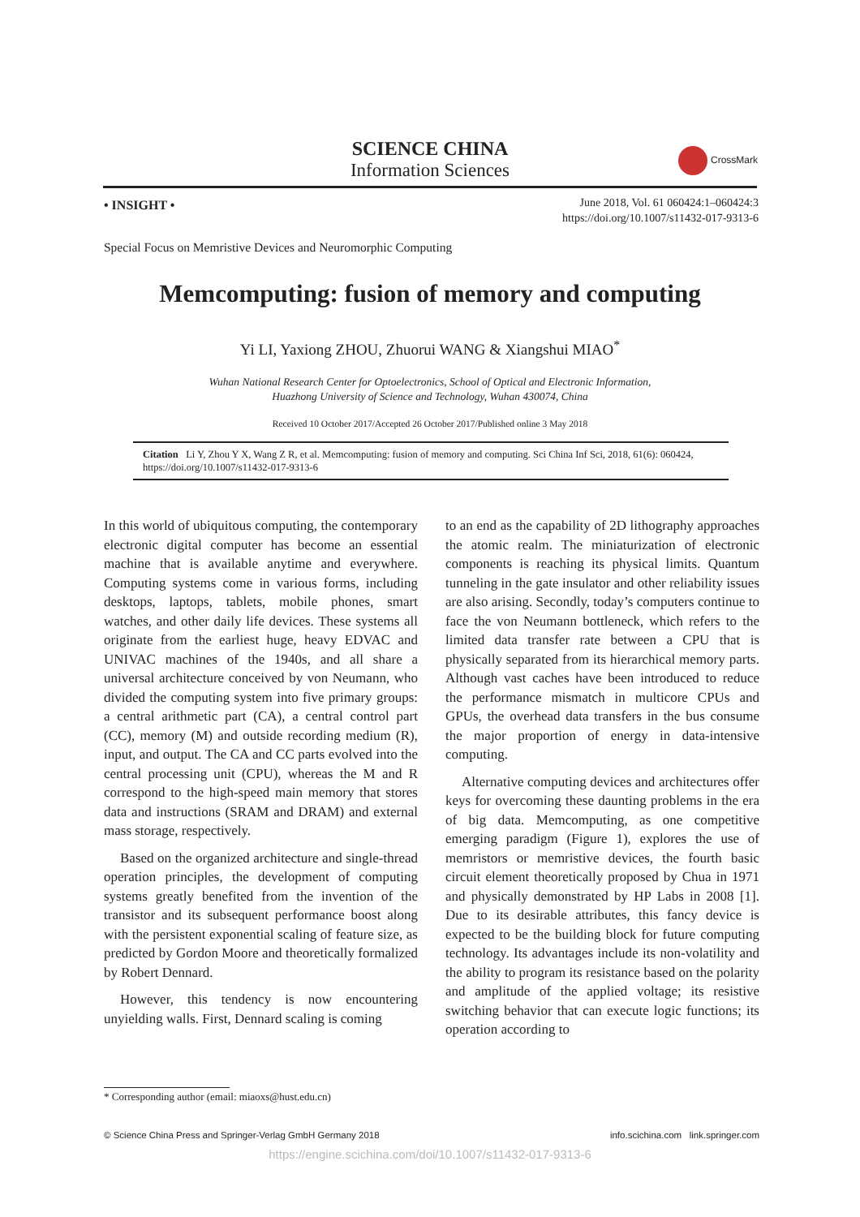SCIENCE CHINA
Information Sciences
CrossMark
• INSIGHT •
June 2018, Vol. 61 060424:1–060424:3
https://doi.org/10.1007/s11432-017-9313-6
Special Focus on Memristive Devices and Neuromorphic Computing
Memcomputing: fusion of memory and computing
Yi LI, Yaxiong ZHOU, Zhuorui WANG & Xiangshui MIAO<sup>*</sup>
Wuhan National Research Center for Optoelectronics, School of Optical and Electronic Information,
Huazhong University of Science and Technology, Wuhan 430074, China
Received 10 October 2017/Accepted 26 October 2017/Published online 3 May 2018
Citation Li Y, Zhou Y X, Wang Z R, et al. Memcomputing: fusion of memory and computing. Sci China Inf Sci, 2018, 61(6): 060424, https://doi.org/10.1007/s11432-017-9313-6
In this world of ubiquitous computing, the contemporary electronic digital computer has become an essential machine that is available anytime and everywhere. Computing systems come in various forms, including desktops, laptops, tablets, mobile phones, smart watches, and other daily life devices. These systems all originate from the earliest huge, heavy EDVAC and UNIVAC machines of the 1940s, and all share a universal architecture conceived by von Neumann, who divided the computing system into five primary groups: a central arithmetic part (CA), a central control part (CC), memory (M) and outside recording medium (R), input, and output. The CA and CC parts evolved into the central processing unit (CPU), whereas the M and R correspond to the high-speed main memory that stores data and instructions (SRAM and DRAM) and external mass storage, respectively.
Based on the organized architecture and single-thread operation principles, the development of computing systems greatly benefited from the invention of the transistor and its subsequent performance boost along with the persistent exponential scaling of feature size, as predicted by Gordon Moore and theoretically formalized by Robert Dennard.
However, this tendency is now encountering unyielding walls. First, Dennard scaling is coming
to an end as the capability of 2D lithography approaches the atomic realm. The miniaturization of electronic components is reaching its physical limits. Quantum tunneling in the gate insulator and other reliability issues are also arising. Secondly, today’s computers continue to face the von Neumann bottleneck, which refers to the limited data transfer rate between a CPU that is physically separated from its hierarchical memory parts. Although vast caches have been introduced to reduce the performance mismatch in multicore CPUs and GPUs, the overhead data transfers in the bus consume the major proportion of energy in data-intensive computing.
Alternative computing devices and architectures offer keys for overcoming these daunting problems in the era of big data. Memcomputing, as one competitive emerging paradigm (Figure 1), explores the use of memristors or memristive devices, the fourth basic circuit element theoretically proposed by Chua in 1971 and physically demonstrated by HP Labs in 2008 [1]. Due to its desirable attributes, this fancy device is expected to be the building block for future computing technology. Its advantages include its non-volatility and the ability to program its resistance based on the polarity and amplitude of the applied voltage; its resistive switching behavior that can execute logic functions; its operation according to
* Corresponding author (email: miaoxs@hust.edu.cn)
© Science China Press and Springer-Verlag GmbH Germany 2018 info.scichina.com link.springer.com
https://engine.scichina.com/doi/10.1007/s11432-017-9313-6